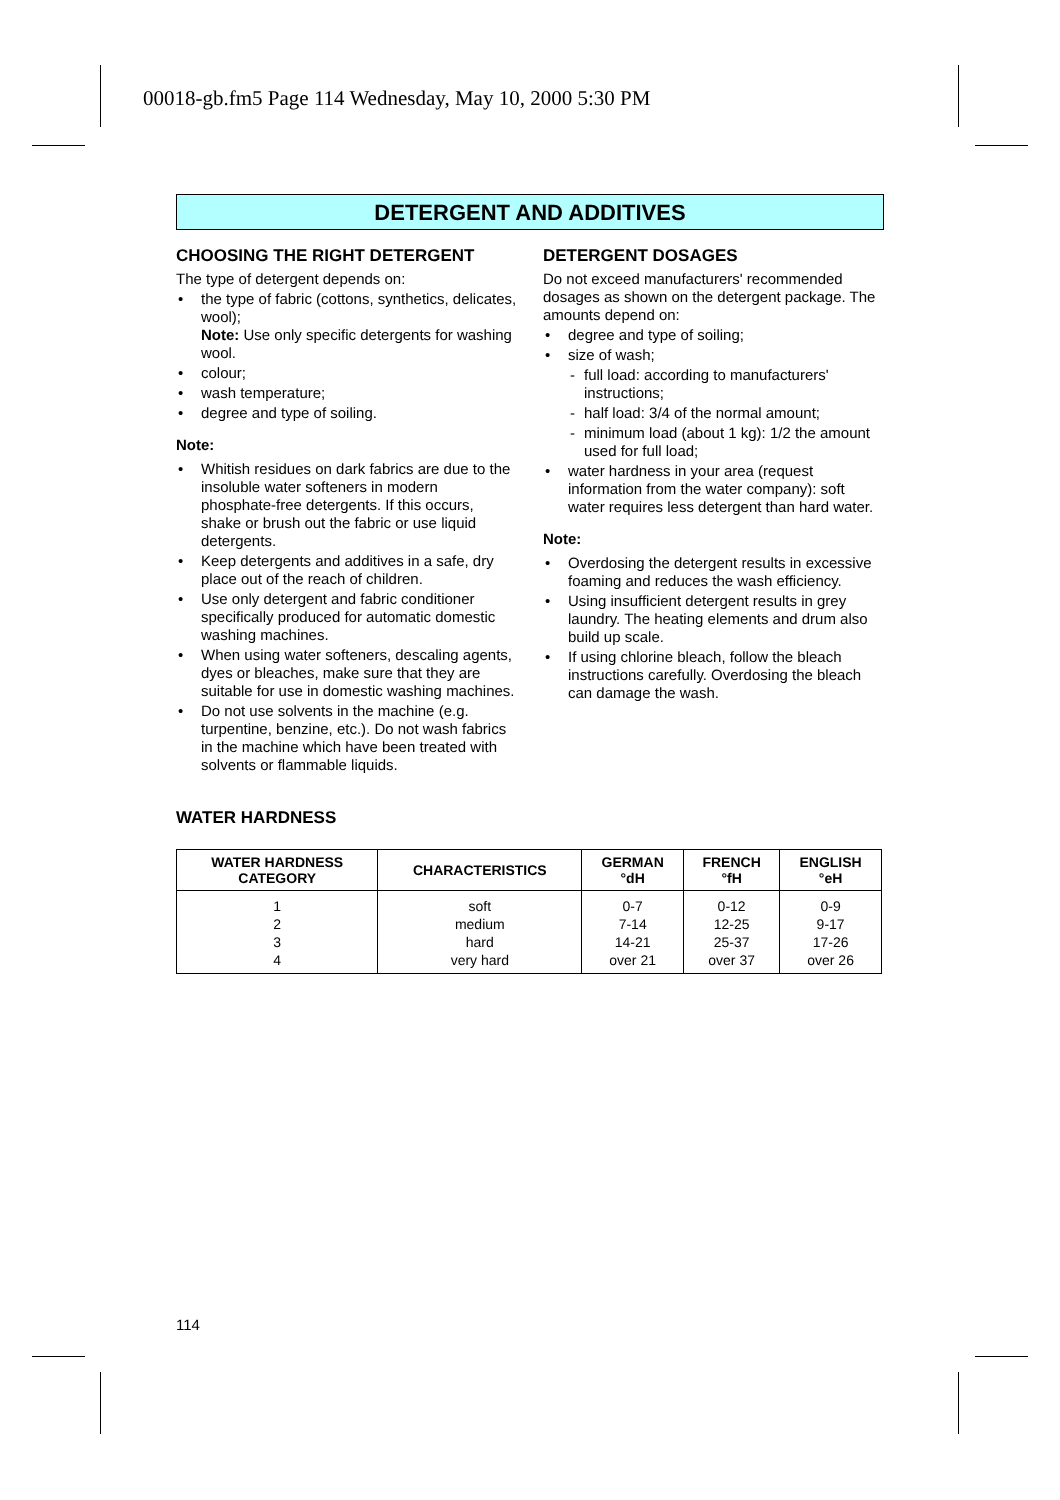00018-gb.fm5 Page 114 Wednesday, May 10, 2000 5:30 PM
DETERGENT AND ADDITIVES
CHOOSING THE RIGHT DETERGENT
The type of detergent depends on:
• the type of fabric (cottons, synthetics, delicates, wool);
Note: Use only specific detergents for washing wool.
• colour;
• wash temperature;
• degree and type of soiling.
Note:
• Whitish residues on dark fabrics are due to the insoluble water softeners in modern phosphate-free detergents. If this occurs, shake or brush out the fabric or use liquid detergents.
• Keep detergents and additives in a safe, dry place out of the reach of children.
• Use only detergent and fabric conditioner specifically produced for automatic domestic washing machines.
• When using water softeners, descaling agents, dyes or bleaches, make sure that they are suitable for use in domestic washing machines.
• Do not use solvents in the machine (e.g. turpentine, benzine, etc.). Do not wash fabrics in the machine which have been treated with solvents or flammable liquids.
DETERGENT DOSAGES
Do not exceed manufacturers' recommended dosages as shown on the detergent package. The amounts depend on:
• degree and type of soiling;
• size of wash;
- full load: according to manufacturers' instructions;
- half load: 3/4 of the normal amount;
- minimum load (about 1 kg): 1/2 the amount used for full load;
• water hardness in your area (request information from the water company): soft water requires less detergent than hard water.
Note:
• Overdosing the detergent results in excessive foaming and reduces the wash efficiency.
• Using insufficient detergent results in grey laundry. The heating elements and drum also build up scale.
• If using chlorine bleach, follow the bleach instructions carefully. Overdosing the bleach can damage the wash.
WATER HARDNESS
| WATER HARDNESS CATEGORY | CHARACTERISTICS | GERMAN °dH | FRENCH °fH | ENGLISH °eH |
| --- | --- | --- | --- | --- |
| 1 | soft | 0-7 | 0-12 | 0-9 |
| 2 | medium | 7-14 | 12-25 | 9-17 |
| 3 | hard | 14-21 | 25-37 | 17-26 |
| 4 | very hard | over 21 | over 37 | over 26 |
114